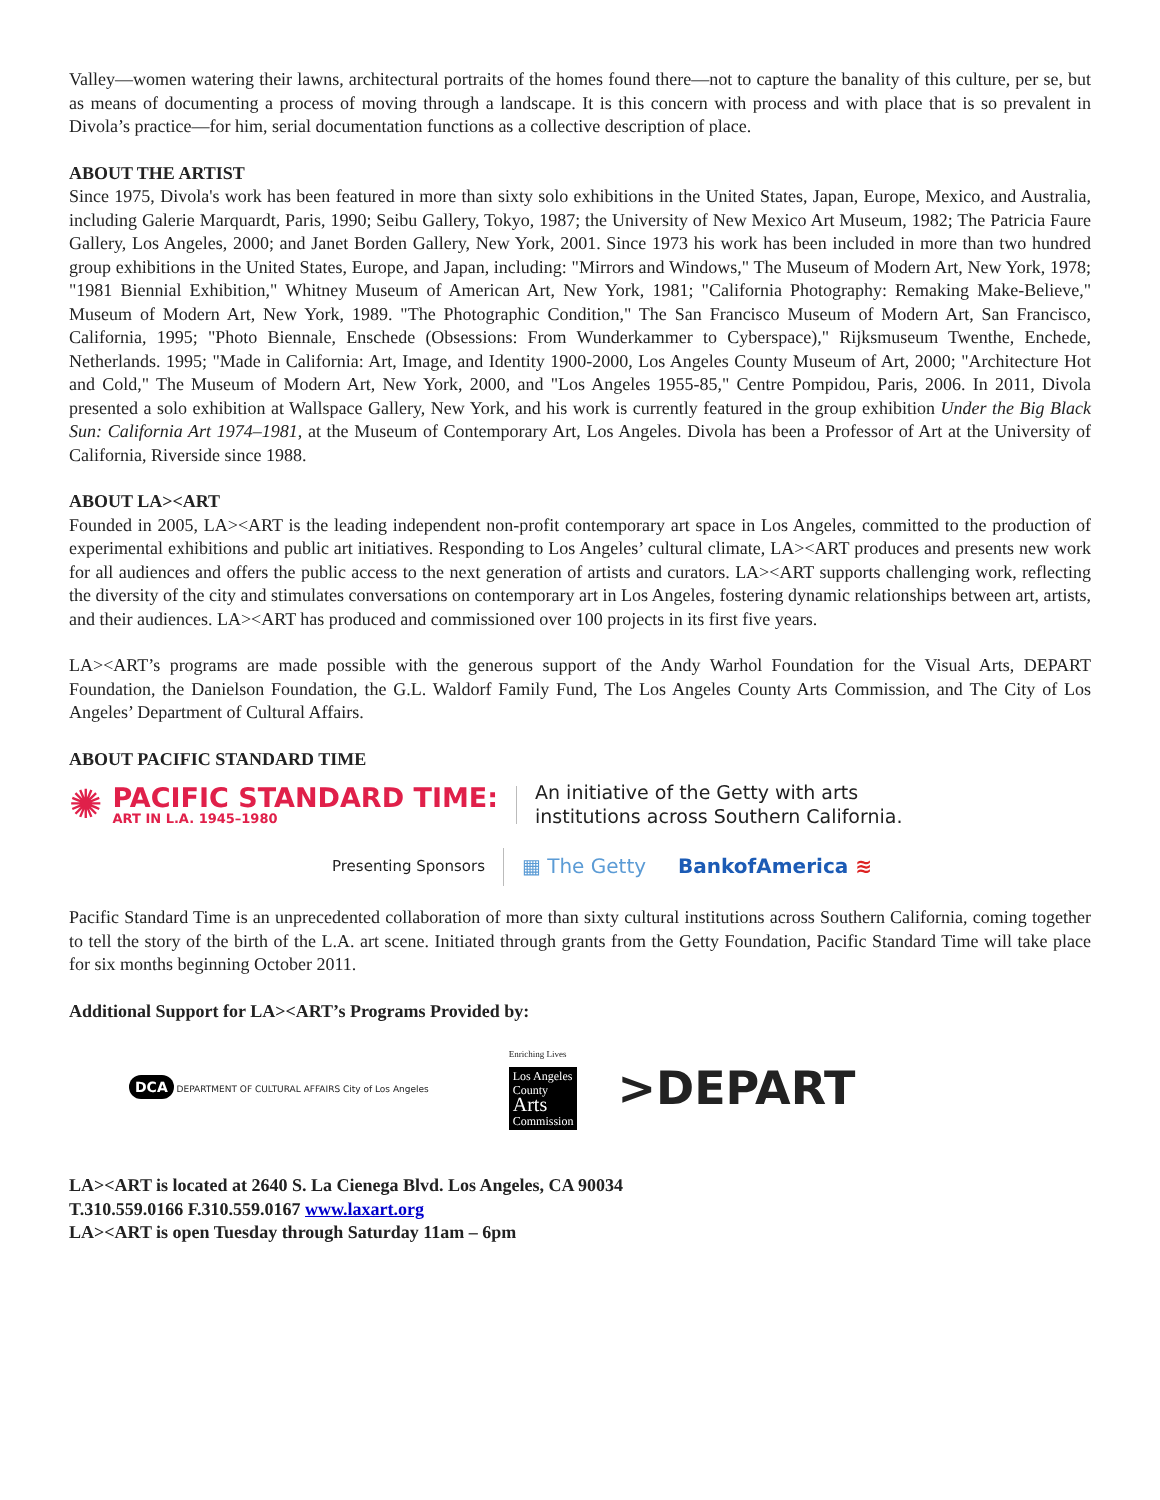Valley—women watering their lawns, architectural portraits of the homes found there—not to capture the banality of this culture, per se, but as means of documenting a process of moving through a landscape. It is this concern with process and with place that is so prevalent in Divola’s practice—for him, serial documentation functions as a collective description of place.
ABOUT THE ARTIST
Since 1975, Divola's work has been featured in more than sixty solo exhibitions in the United States, Japan, Europe, Mexico, and Australia, including Galerie Marquardt, Paris, 1990; Seibu Gallery, Tokyo, 1987; the University of New Mexico Art Museum, 1982; The Patricia Faure Gallery, Los Angeles, 2000; and Janet Borden Gallery, New York, 2001. Since 1973 his work has been included in more than two hundred group exhibitions in the United States, Europe, and Japan, including: "Mirrors and Windows," The Museum of Modern Art, New York, 1978; "1981 Biennial Exhibition," Whitney Museum of American Art, New York, 1981; "California Photography: Remaking Make-Believe," Museum of Modern Art, New York, 1989. "The Photographic Condition," The San Francisco Museum of Modern Art, San Francisco, California, 1995; "Photo Biennale, Enschede (Obsessions: From Wunderkammer to Cyberspace)," Rijksmuseum Twenthe, Enchede, Netherlands. 1995; "Made in California: Art, Image, and Identity 1900-2000, Los Angeles County Museum of Art, 2000; "Architecture Hot and Cold," The Museum of Modern Art, New York, 2000, and "Los Angeles 1955-85," Centre Pompidou, Paris, 2006. In 2011, Divola presented a solo exhibition at Wallspace Gallery, New York, and his work is currently featured in the group exhibition Under the Big Black Sun: California Art 1974–1981, at the Museum of Contemporary Art, Los Angeles. Divola has been a Professor of Art at the University of California, Riverside since 1988.
ABOUT LA><ART
Founded in 2005, LA><ART is the leading independent non-profit contemporary art space in Los Angeles, committed to the production of experimental exhibitions and public art initiatives. Responding to Los Angeles’ cultural climate, LA><ART produces and presents new work for all audiences and offers the public access to the next generation of artists and curators. LA><ART supports challenging work, reflecting the diversity of the city and stimulates conversations on contemporary art in Los Angeles, fostering dynamic relationships between art, artists, and their audiences. LA><ART has produced and commissioned over 100 projects in its first five years.
LA><ART’s programs are made possible with the generous support of the Andy Warhol Foundation for the Visual Arts, DEPART Foundation, the Danielson Foundation, the G.L. Waldorf Family Fund, The Los Angeles County Arts Commission, and The City of Los Angeles’ Department of Cultural Affairs.
ABOUT PACIFIC STANDARD TIME
✺
PACIFIC STANDARD TIME:
ART IN L.A. 1945–1980
An initiative of the Getty with arts
institutions across Southern California.
Presenting Sponsors
▦ The Getty BankofAmerica ≋
Pacific Standard Time is an unprecedented collaboration of more than sixty cultural institutions across Southern California, coming together to tell the story of the birth of the L.A. art scene. Initiated through grants from the Getty Foundation, Pacific Standard Time will take place for six months beginning October 2011.
Additional Support for LA><ART’s Programs Provided by:
DCA DEPARTMENT OF CULTURAL AFFAIRS City of Los Angeles Enriching Lives
Los Angeles
County
Arts
Commission >DEPART
LA><ART is located at 2640 S. La Cienega Blvd. Los Angeles, CA 90034
T.310.559.0166 F.310.559.0167 www.laxart.org
LA><ART is open Tuesday through Saturday 11am – 6pm